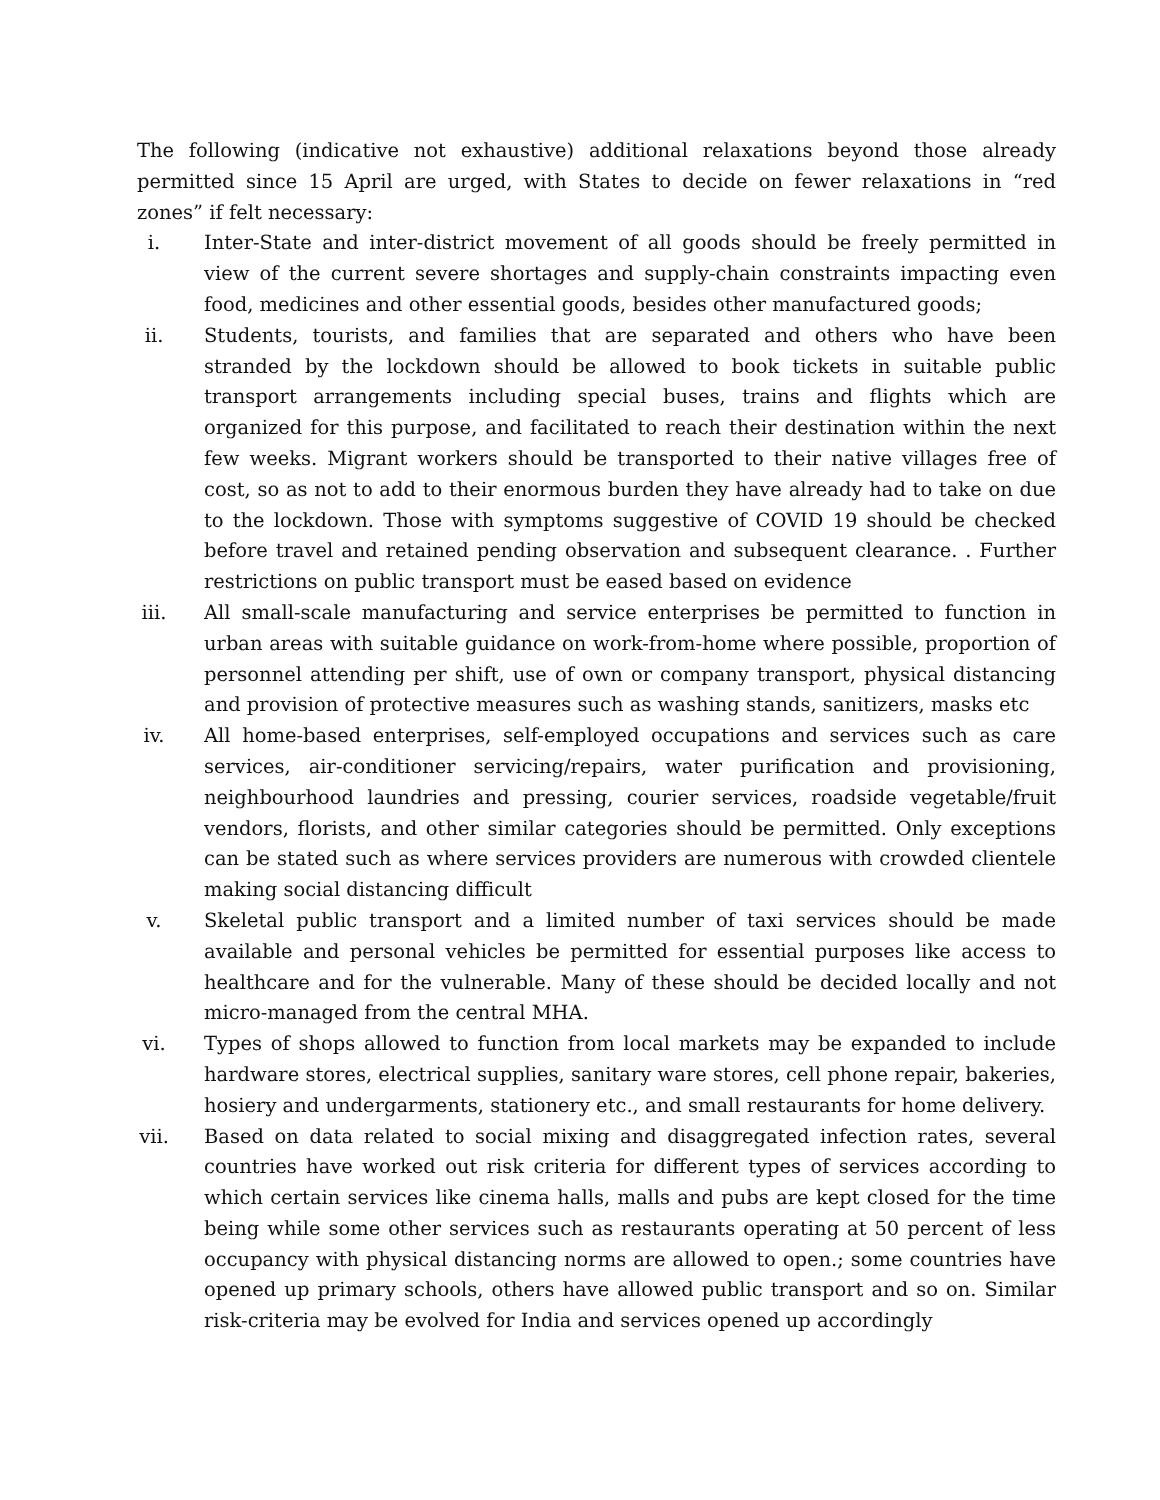The following (indicative not exhaustive) additional relaxations beyond those already permitted since 15 April are urged, with States to decide on fewer relaxations in “red zones” if felt necessary:
i. Inter-State and inter-district movement of all goods should be freely permitted in view of the current severe shortages and supply-chain constraints impacting even food, medicines and other essential goods, besides other manufactured goods;
ii. Students, tourists, and families that are separated and others who have been stranded by the lockdown should be allowed to book tickets in suitable public transport arrangements including special buses, trains and flights which are organized for this purpose, and facilitated to reach their destination within the next few weeks. Migrant workers should be transported to their native villages free of cost, so as not to add to their enormous burden they have already had to take on due to the lockdown. Those with symptoms suggestive of COVID 19 should be checked before travel and retained pending observation and subsequent clearance. . Further restrictions on public transport must be eased based on evidence
iii. All small-scale manufacturing and service enterprises be permitted to function in urban areas with suitable guidance on work-from-home where possible, proportion of personnel attending per shift, use of own or company transport, physical distancing and provision of protective measures such as washing stands, sanitizers, masks etc
iv. All home-based enterprises, self-employed occupations and services such as care services, air-conditioner servicing/repairs, water purification and provisioning, neighbourhood laundries and pressing, courier services, roadside vegetable/fruit vendors, florists, and other similar categories should be permitted. Only exceptions can be stated such as where services providers are numerous with crowded clientele making social distancing difficult
v. Skeletal public transport and a limited number of taxi services should be made available and personal vehicles be permitted for essential purposes like access to healthcare and for the vulnerable. Many of these should be decided locally and not micro-managed from the central MHA.
vi. Types of shops allowed to function from local markets may be expanded to include hardware stores, electrical supplies, sanitary ware stores, cell phone repair, bakeries, hosiery and undergarments, stationery etc., and small restaurants for home delivery.
vii. Based on data related to social mixing and disaggregated infection rates, several countries have worked out risk criteria for different types of services according to which certain services like cinema halls, malls and pubs are kept closed for the time being while some other services such as restaurants operating at 50 percent of less occupancy with physical distancing norms are allowed to open.; some countries have opened up primary schools, others have allowed public transport and so on. Similar risk-criteria may be evolved for India and services opened up accordingly